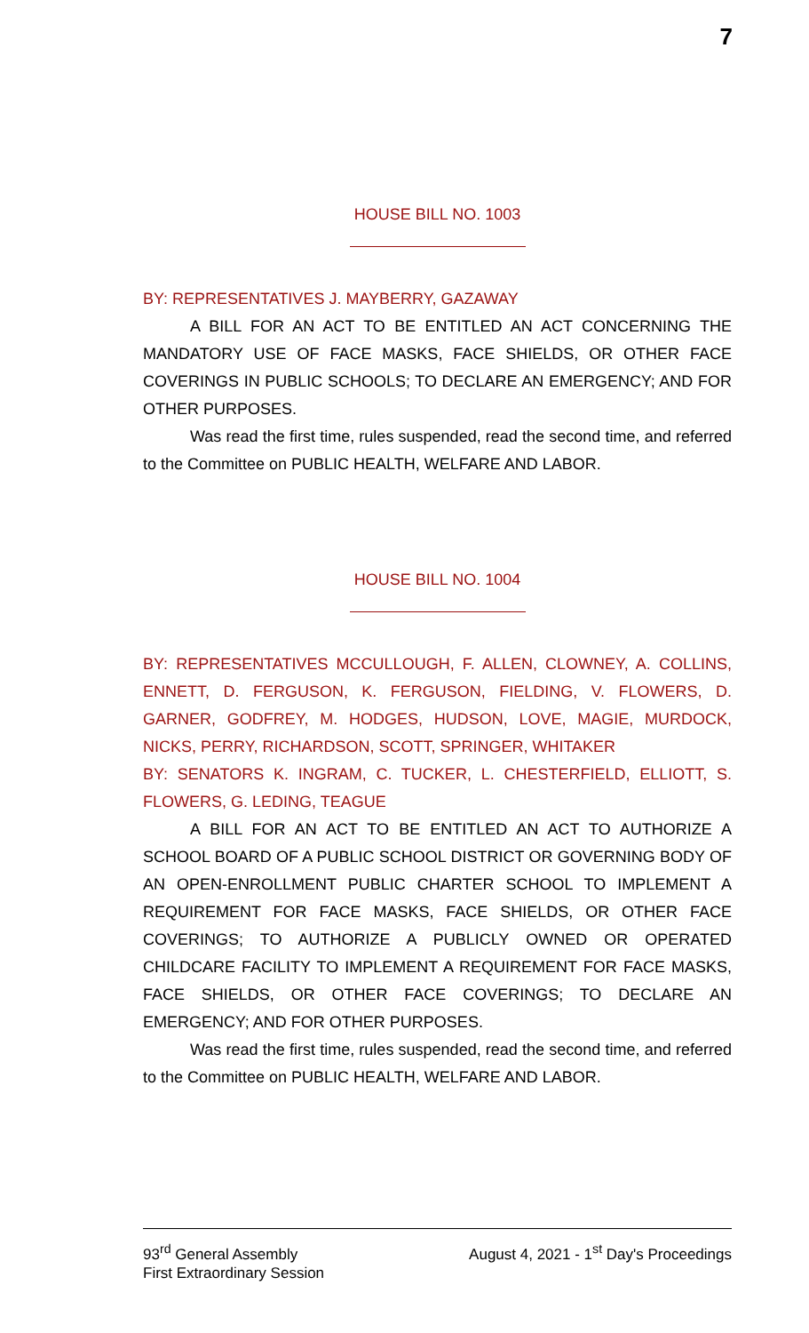7
HOUSE BILL NO. 1003
BY: REPRESENTATIVES J. MAYBERRY, GAZAWAY
A BILL FOR AN ACT TO BE ENTITLED AN ACT CONCERNING THE MANDATORY USE OF FACE MASKS, FACE SHIELDS, OR OTHER FACE COVERINGS IN PUBLIC SCHOOLS; TO DECLARE AN EMERGENCY; AND FOR OTHER PURPOSES.
Was read the first time, rules suspended, read the second time, and referred to the Committee on PUBLIC HEALTH, WELFARE AND LABOR.
HOUSE BILL NO. 1004
BY: REPRESENTATIVES MCCULLOUGH, F. ALLEN, CLOWNEY, A. COLLINS, ENNETT, D. FERGUSON, K. FERGUSON, FIELDING, V. FLOWERS, D. GARNER, GODFREY, M. HODGES, HUDSON, LOVE, MAGIE, MURDOCK, NICKS, PERRY, RICHARDSON, SCOTT, SPRINGER, WHITAKER
BY: SENATORS K. INGRAM, C. TUCKER, L. CHESTERFIELD, ELLIOTT, S. FLOWERS, G. LEDING, TEAGUE
A BILL FOR AN ACT TO BE ENTITLED AN ACT TO AUTHORIZE A SCHOOL BOARD OF A PUBLIC SCHOOL DISTRICT OR GOVERNING BODY OF AN OPEN-ENROLLMENT PUBLIC CHARTER SCHOOL TO IMPLEMENT A REQUIREMENT FOR FACE MASKS, FACE SHIELDS, OR OTHER FACE COVERINGS; TO AUTHORIZE A PUBLICLY OWNED OR OPERATED CHILDCARE FACILITY TO IMPLEMENT A REQUIREMENT FOR FACE MASKS, FACE SHIELDS, OR OTHER FACE COVERINGS; TO DECLARE AN EMERGENCY; AND FOR OTHER PURPOSES.
Was read the first time, rules suspended, read the second time, and referred to the Committee on PUBLIC HEALTH, WELFARE AND LABOR.
93<sup>rd</sup> General Assembly August 4, 2021 - 1<sup>st</sup> Day's Proceedings
First Extraordinary Session